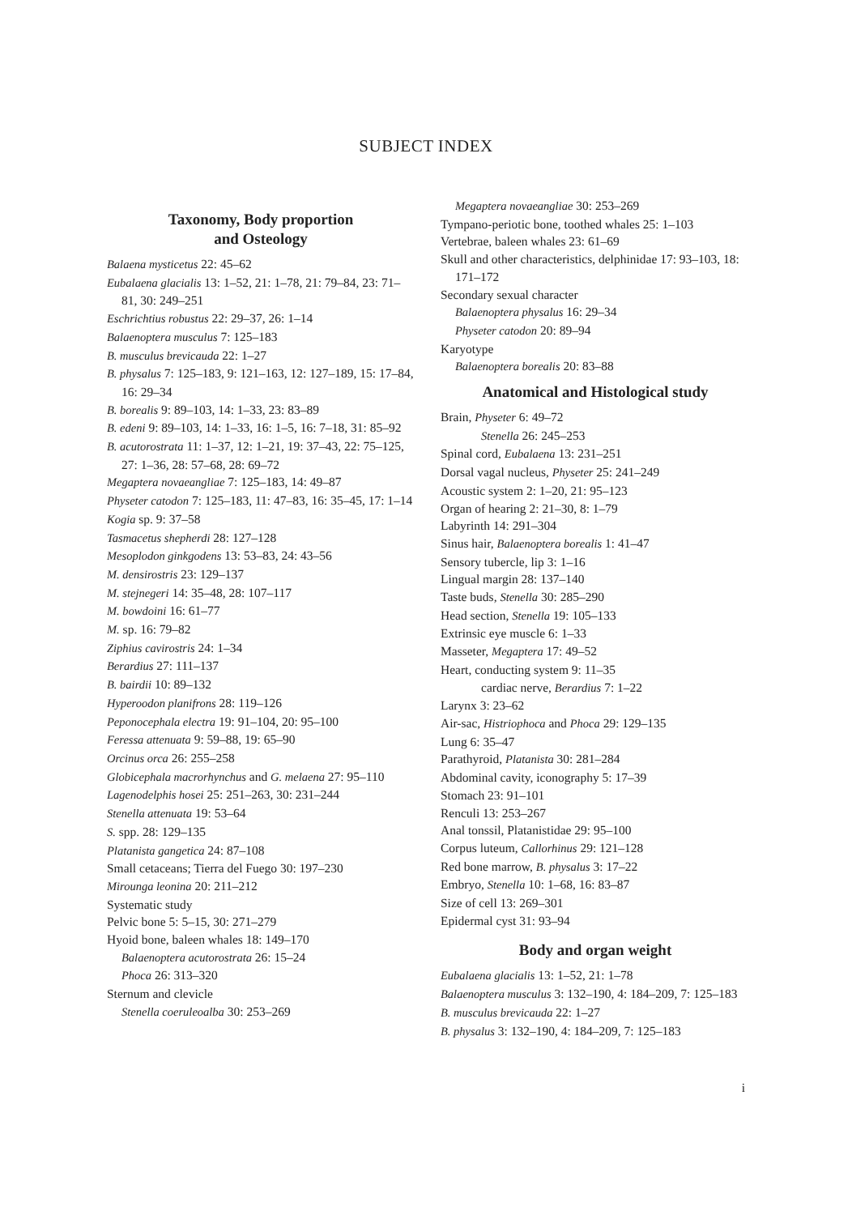SUBJECT INDEX
Taxonomy, Body proportion
and Osteology
Balaena mysticetus 22: 45–62
Eubalaena glacialis 13: 1–52, 21: 1–78, 21: 79–84, 23: 71–81, 30: 249–251
Eschrichtius robustus 22: 29–37, 26: 1–14
Balaenoptera musculus 7: 125–183
B. musculus brevicauda 22: 1–27
B. physalus 7: 125–183, 9: 121–163, 12: 127–189, 15: 17–84, 16: 29–34
B. borealis 9: 89–103, 14: 1–33, 23: 83–89
B. edeni 9: 89–103, 14: 1–33, 16: 1–5, 16: 7–18, 31: 85–92
B. acutorostrata 11: 1–37, 12: 1–21, 19: 37–43, 22: 75–125, 27: 1–36, 28: 57–68, 28: 69–72
Megaptera novaeangliae 7: 125–183, 14: 49–87
Physeter catodon 7: 125–183, 11: 47–83, 16: 35–45, 17: 1–14
Kogia sp. 9: 37–58
Tasmacetus shepherdi 28: 127–128
Mesoplodon ginkgodens 13: 53–83, 24: 43–56
M. densirostris 23: 129–137
M. stejnegeri 14: 35–48, 28: 107–117
M. bowdoini 16: 61–77
M. sp. 16: 79–82
Ziphius cavirostris 24: 1–34
Berardius 27: 111–137
B. bairdii 10: 89–132
Hyperoodon planifrons 28: 119–126
Peponocephala electra 19: 91–104, 20: 95–100
Feressa attenuata 9: 59–88, 19: 65–90
Orcinus orca 26: 255–258
Globicephala macrorhynchus and G. melaena 27: 95–110
Lagenodelphis hosei 25: 251–263, 30: 231–244
Stenella attenuata 19: 53–64
S. spp. 28: 129–135
Platanista gangetica 24: 87–108
Small cetaceans; Tierra del Fuego 30: 197–230
Mirounga leonina 20: 211–212
Systematic study
Pelvic bone 5: 5–15, 30: 271–279
Hyoid bone, baleen whales 18: 149–170
Balaenoptera acutorostrata 26: 15–24
Phoca 26: 313–320
Sternum and clevicle
Stenella coeruleoalba 30: 253–269
Megaptera novaeangliae 30: 253–269
Tympano-periotic bone, toothed whales 25: 1–103
Vertebrae, baleen whales 23: 61–69
Skull and other characteristics, delphinidae 17: 93–103, 18: 171–172
Secondary sexual character
Balaenoptera physalus 16: 29–34
Physeter catodon 20: 89–94
Karyotype
Balaenoptera borealis 20: 83–88
Anatomical and Histological study
Brain, Physeter 6: 49–72
Stenella 26: 245–253
Spinal cord, Eubalaena 13: 231–251
Dorsal vagal nucleus, Physeter 25: 241–249
Acoustic system 2: 1–20, 21: 95–123
Organ of hearing 2: 21–30, 8: 1–79
Labyrinth 14: 291–304
Sinus hair, Balaenoptera borealis 1: 41–47
Sensory tubercle, lip 3: 1–16
Lingual margin 28: 137–140
Taste buds, Stenella 30: 285–290
Head section, Stenella 19: 105–133
Extrinsic eye muscle 6: 1–33
Masseter, Megaptera 17: 49–52
Heart, conducting system 9: 11–35
cardiac nerve, Berardius 7: 1–22
Larynx 3: 23–62
Air-sac, Histriophoca and Phoca 29: 129–135
Lung 6: 35–47
Parathyroid, Platanista 30: 281–284
Abdominal cavity, iconography 5: 17–39
Stomach 23: 91–101
Renculi 13: 253–267
Anal tonssil, Platanistidae 29: 95–100
Corpus luteum, Callorhinus 29: 121–128
Red bone marrow, B. physalus 3: 17–22
Embryo, Stenella 10: 1–68, 16: 83–87
Size of cell 13: 269–301
Epidermal cyst 31: 93–94
Body and organ weight
Eubalaena glacialis 13: 1–52, 21: 1–78
Balaenoptera musculus 3: 132–190, 4: 184–209, 7: 125–183
B. musculus brevicauda 22: 1–27
B. physalus 3: 132–190, 4: 184–209, 7: 125–183
i